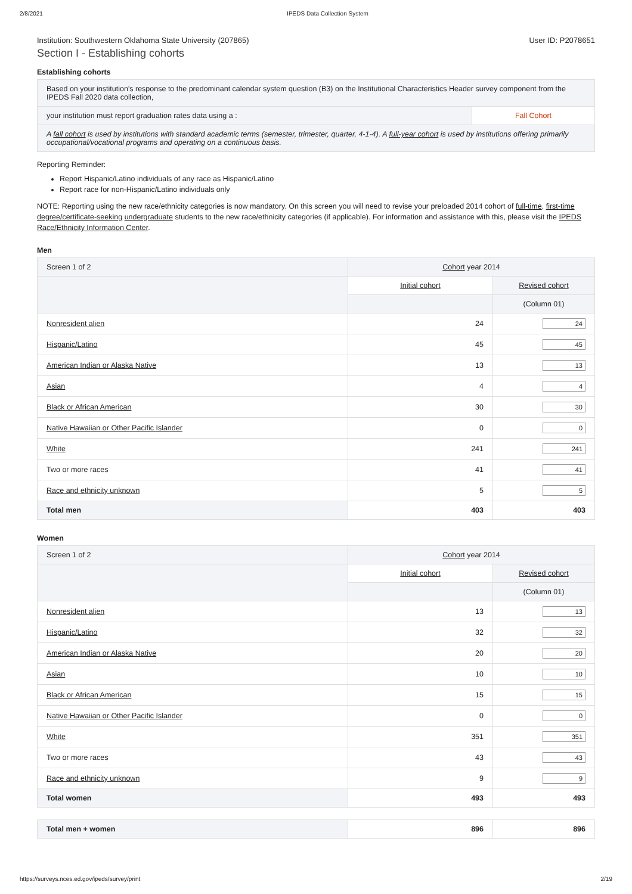2/8/2021 IPEDS Data Collection System
Institution: Southwestern Oklahoma State University (207865) User ID: P2078651
Section I - Establishing cohorts
Establishing cohorts
| Based on your institution's response to the predominant calendar system question (B3) on the Institutional Characteristics Header survey component from the IPEDS Fall 2020 data collection, | |
| your institution must report graduation rates data using a : | Fall Cohort |
| A fall cohort is used by institutions with standard academic terms (semester, trimester, quarter, 4-1-4). A full-year cohort is used by institutions offering primarily occupational/vocational programs and operating on a continuous basis. | |
Reporting Reminder:
Report Hispanic/Latino individuals of any race as Hispanic/Latino
Report race for non-Hispanic/Latino individuals only
NOTE: Reporting using the new race/ethnicity categories is now mandatory. On this screen you will need to revise your preloaded 2014 cohort of full-time, first-time degree/certificate-seeking undergraduate students to the new race/ethnicity categories (if applicable). For information and assistance with this, please visit the IPEDS Race/Ethnicity Information Center.
Men
| Screen 1 of 2 | Cohort year 2014 | |
| | Initial cohort | Revised cohort |
| | | (Column 01) |
| Nonresident alien | 24 | 24 |
| Hispanic/Latino | 45 | 45 |
| American Indian or Alaska Native | 13 | 13 |
| Asian | 4 | 4 |
| Black or African American | 30 | 30 |
| Native Hawaiian or Other Pacific Islander | 0 | 0 |
| White | 241 | 241 |
| Two or more races | 41 | 41 |
| Race and ethnicity unknown | 5 | 5 |
| Total men | 403 | 403 |
Women
| Screen 1 of 2 | Cohort year 2014 | |
| | Initial cohort | Revised cohort |
| | | (Column 01) |
| Nonresident alien | 13 | 13 |
| Hispanic/Latino | 32 | 32 |
| American Indian or Alaska Native | 20 | 20 |
| Asian | 10 | 10 |
| Black or African American | 15 | 15 |
| Native Hawaiian or Other Pacific Islander | 0 | 0 |
| White | 351 | 351 |
| Two or more races | 43 | 43 |
| Race and ethnicity unknown | 9 | 9 |
| Total women | 493 | 493 |
| Total men + women | 896 | 896 |
https://surveys.nces.ed.gov/ipeds/survey/print 2/19